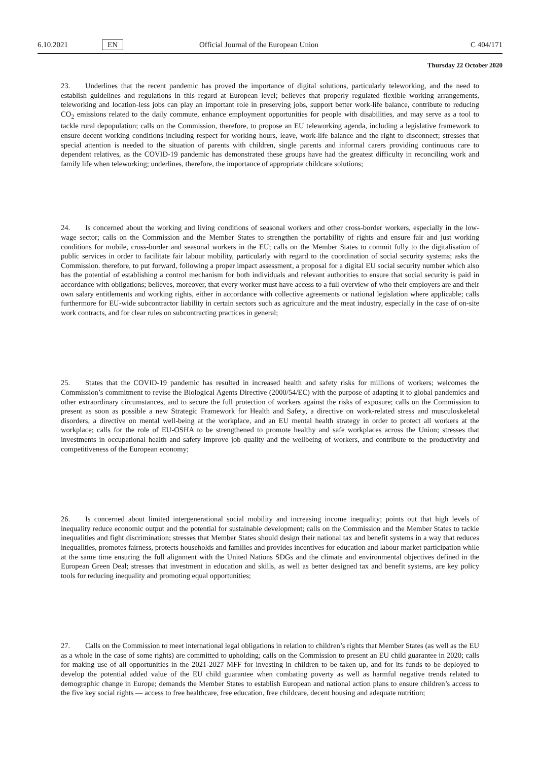6.10.2021 EN Official Journal of the European Union C 404/171
Thursday 22 October 2020
23. Underlines that the recent pandemic has proved the importance of digital solutions, particularly teleworking, and the need to establish guidelines and regulations in this regard at European level; believes that properly regulated flexible working arrangements, teleworking and location-less jobs can play an important role in preserving jobs, support better work-life balance, contribute to reducing CO<sub>2</sub> emissions related to the daily commute, enhance employment opportunities for people with disabilities, and may serve as a tool to tackle rural depopulation; calls on the Commission, therefore, to propose an EU teleworking agenda, including a legislative framework to ensure decent working conditions including respect for working hours, leave, work-life balance and the right to disconnect; stresses that special attention is needed to the situation of parents with children, single parents and informal carers providing continuous care to dependent relatives, as the COVID-19 pandemic has demonstrated these groups have had the greatest difficulty in reconciling work and family life when teleworking; underlines, therefore, the importance of appropriate childcare solutions;
24. Is concerned about the working and living conditions of seasonal workers and other cross-border workers, especially in the low-wage sector; calls on the Commission and the Member States to strengthen the portability of rights and ensure fair and just working conditions for mobile, cross-border and seasonal workers in the EU; calls on the Member States to commit fully to the digitalisation of public services in order to facilitate fair labour mobility, particularly with regard to the coordination of social security systems; asks the Commission. therefore, to put forward, following a proper impact assessment, a proposal for a digital EU social security number which also has the potential of establishing a control mechanism for both individuals and relevant authorities to ensure that social security is paid in accordance with obligations; believes, moreover, that every worker must have access to a full overview of who their employers are and their own salary entitlements and working rights, either in accordance with collective agreements or national legislation where applicable; calls furthermore for EU-wide subcontractor liability in certain sectors such as agriculture and the meat industry, especially in the case of on-site work contracts, and for clear rules on subcontracting practices in general;
25. States that the COVID-19 pandemic has resulted in increased health and safety risks for millions of workers; welcomes the Commission’s commitment to revise the Biological Agents Directive (2000/54/EC) with the purpose of adapting it to global pandemics and other extraordinary circumstances, and to secure the full protection of workers against the risks of exposure; calls on the Commission to present as soon as possible a new Strategic Framework for Health and Safety, a directive on work-related stress and musculoskeletal disorders, a directive on mental well-being at the workplace, and an EU mental health strategy in order to protect all workers at the workplace; calls for the role of EU-OSHA to be strengthened to promote healthy and safe workplaces across the Union; stresses that investments in occupational health and safety improve job quality and the wellbeing of workers, and contribute to the productivity and competitiveness of the European economy;
26. Is concerned about limited intergenerational social mobility and increasing income inequality; points out that high levels of inequality reduce economic output and the potential for sustainable development; calls on the Commission and the Member States to tackle inequalities and fight discrimination; stresses that Member States should design their national tax and benefit systems in a way that reduces inequalities, promotes fairness, protects households and families and provides incentives for education and labour market participation while at the same time ensuring the full alignment with the United Nations SDGs and the climate and environmental objectives defined in the European Green Deal; stresses that investment in education and skills, as well as better designed tax and benefit systems, are key policy tools for reducing inequality and promoting equal opportunities;
27. Calls on the Commission to meet international legal obligations in relation to children’s rights that Member States (as well as the EU as a whole in the case of some rights) are committed to upholding; calls on the Commission to present an EU child guarantee in 2020; calls for making use of all opportunities in the 2021-2027 MFF for investing in children to be taken up, and for its funds to be deployed to develop the potential added value of the EU child guarantee when combating poverty as well as harmful negative trends related to demographic change in Europe; demands the Member States to establish European and national action plans to ensure children’s access to the five key social rights — access to free healthcare, free education, free childcare, decent housing and adequate nutrition;